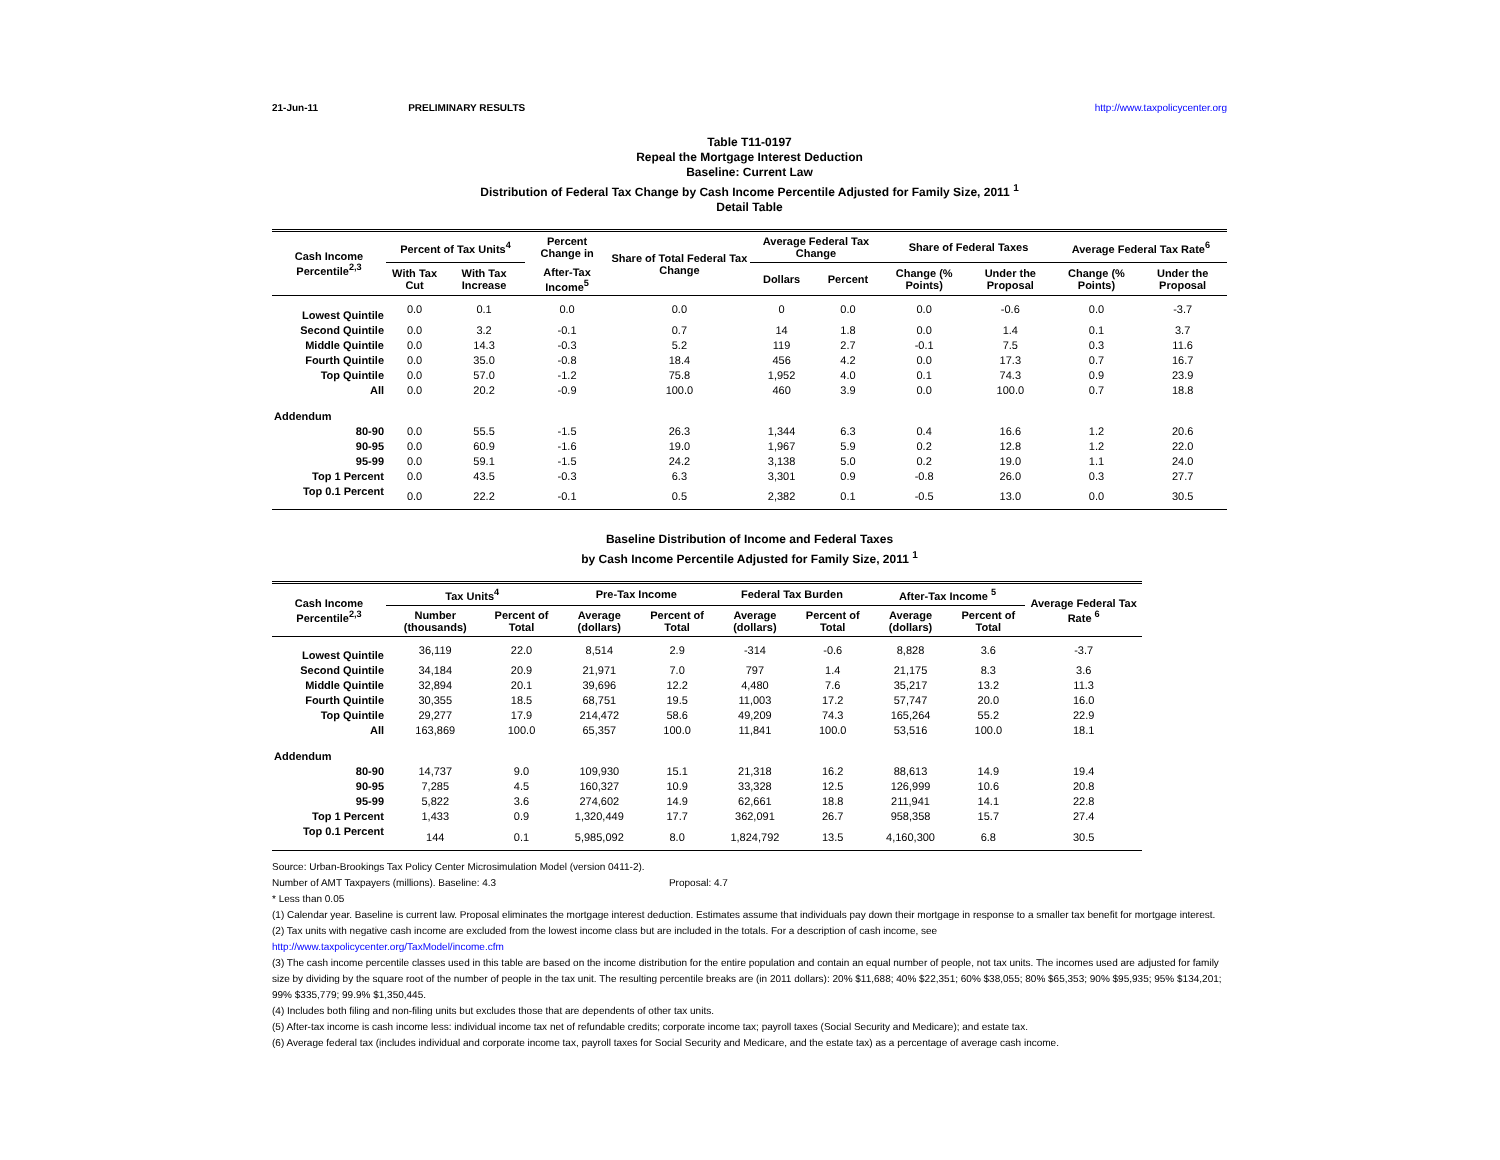21-Jun-11 PRELIMINARY RESULTS http://www.taxpolicycenter.org
Table T11-0197
Repeal the Mortgage Interest Deduction
Baseline: Current Law
Distribution of Federal Tax Change by Cash Income Percentile Adjusted for Family Size, 2011 <sup>1</sup>
Detail Table
| Cash Income Percentile<sup>2,3</sup> | Percent of Tax Units<sup>4</sup> | | Percent Change in | Share of Total Federal Tax Change | Average Federal Tax Change | | Share of Federal Taxes | | Average Federal Tax Rate<sup>6</sup> | |
| --- | --- | --- | --- | --- | --- | --- | --- | --- | --- | --- |
| | With Tax Cut | With Tax Increase | After-Tax Income<sup>5</sup> | | Dollars | Percent | Change (% Points) | Under the Proposal | Change (% Points) | Under the Proposal |
| Lowest Quintile | 0.0 | 0.1 | 0.0 | 0.0 | 0 | 0.0 | 0.0 | -0.6 | 0.0 | -3.7 |
| Second Quintile | 0.0 | 3.2 | -0.1 | 0.7 | 14 | 1.8 | 0.0 | 1.4 | 0.1 | 3.7 |
| Middle Quintile | 0.0 | 14.3 | -0.3 | 5.2 | 119 | 2.7 | -0.1 | 7.5 | 0.3 | 11.6 |
| Fourth Quintile | 0.0 | 35.0 | -0.8 | 18.4 | 456 | 4.2 | 0.0 | 17.3 | 0.7 | 16.7 |
| Top Quintile | 0.0 | 57.0 | -1.2 | 75.8 | 1,952 | 4.0 | 0.1 | 74.3 | 0.9 | 23.9 |
| All | 0.0 | 20.2 | -0.9 | 100.0 | 460 | 3.9 | 0.0 | 100.0 | 0.7 | 18.8 |
| Addendum | | | | | | | | | | |
| 80-90 | 0.0 | 55.5 | -1.5 | 26.3 | 1,344 | 6.3 | 0.4 | 16.6 | 1.2 | 20.6 |
| 90-95 | 0.0 | 60.9 | -1.6 | 19.0 | 1,967 | 5.9 | 0.2 | 12.8 | 1.2 | 22.0 |
| 95-99 | 0.0 | 59.1 | -1.5 | 24.2 | 3,138 | 5.0 | 0.2 | 19.0 | 1.1 | 24.0 |
| Top 1 Percent | 0.0 | 43.5 | -0.3 | 6.3 | 3,301 | 0.9 | -0.8 | 26.0 | 0.3 | 27.7 |
| Top 0.1 Percent | 0.0 | 22.2 | -0.1 | 0.5 | 2,382 | 0.1 | -0.5 | 13.0 | 0.0 | 30.5 |
Baseline Distribution of Income and Federal Taxes
by Cash Income Percentile Adjusted for Family Size, 2011 <sup>1</sup>
| Cash Income Percentile<sup>2,3</sup> | Tax Units<sup>4</sup> | | Pre-Tax Income | | Federal Tax Burden | | After-Tax Income <sup>5</sup> | | Average Federal Tax Rate <sup>6</sup> |
| --- | --- | --- | --- | --- | --- | --- | --- | --- | --- |
| | Number (thousands) | Percent of Total | Average (dollars) | Percent of Total | Average (dollars) | Percent of Total | Average (dollars) | Percent of Total | |
| Lowest Quintile | 36,119 | 22.0 | 8,514 | 2.9 | -314 | -0.6 | 8,828 | 3.6 | -3.7 |
| Second Quintile | 34,184 | 20.9 | 21,971 | 7.0 | 797 | 1.4 | 21,175 | 8.3 | 3.6 |
| Middle Quintile | 32,894 | 20.1 | 39,696 | 12.2 | 4,480 | 7.6 | 35,217 | 13.2 | 11.3 |
| Fourth Quintile | 30,355 | 18.5 | 68,751 | 19.5 | 11,003 | 17.2 | 57,747 | 20.0 | 16.0 |
| Top Quintile | 29,277 | 17.9 | 214,472 | 58.6 | 49,209 | 74.3 | 165,264 | 55.2 | 22.9 |
| All | 163,869 | 100.0 | 65,357 | 100.0 | 11,841 | 100.0 | 53,516 | 100.0 | 18.1 |
| Addendum | | | | | | | | | |
| 80-90 | 14,737 | 9.0 | 109,930 | 15.1 | 21,318 | 16.2 | 88,613 | 14.9 | 19.4 |
| 90-95 | 7,285 | 4.5 | 160,327 | 10.9 | 33,328 | 12.5 | 126,999 | 10.6 | 20.8 |
| 95-99 | 5,822 | 3.6 | 274,602 | 14.9 | 62,661 | 18.8 | 211,941 | 14.1 | 22.8 |
| Top 1 Percent | 1,433 | 0.9 | 1,320,449 | 17.7 | 362,091 | 26.7 | 958,358 | 15.7 | 27.4 |
| Top 0.1 Percent | 144 | 0.1 | 5,985,092 | 8.0 | 1,824,792 | 13.5 | 4,160,300 | 6.8 | 30.5 |
Source: Urban-Brookings Tax Policy Center Microsimulation Model (version 0411-2).
Number of AMT Taxpayers (millions). Baseline: 4.3 Proposal: 4.7
* Less than 0.05
(1) Calendar year. Baseline is current law. Proposal eliminates the mortgage interest deduction. Estimates assume that individuals pay down their mortgage in response to a smaller tax benefit for mortgage interest.
(2) Tax units with negative cash income are excluded from the lowest income class but are included in the totals. For a description of cash income, see
http://www.taxpolicycenter.org/TaxModel/income.cfm
(3) The cash income percentile classes used in this table are based on the income distribution for the entire population and contain an equal number of people, not tax units. The incomes used are adjusted for family size by dividing by the square root of the number of people in the tax unit. The resulting percentile breaks are (in 2011 dollars): 20% $11,688; 40% $22,351; 60% $38,055; 80% $65,353; 90% $95,935; 95% $134,201; 99% $335,779; 99.9% $1,350,445.
(4) Includes both filing and non-filing units but excludes those that are dependents of other tax units.
(5) After-tax income is cash income less: individual income tax net of refundable credits; corporate income tax; payroll taxes (Social Security and Medicare); and estate tax.
(6) Average federal tax (includes individual and corporate income tax, payroll taxes for Social Security and Medicare, and the estate tax) as a percentage of average cash income.